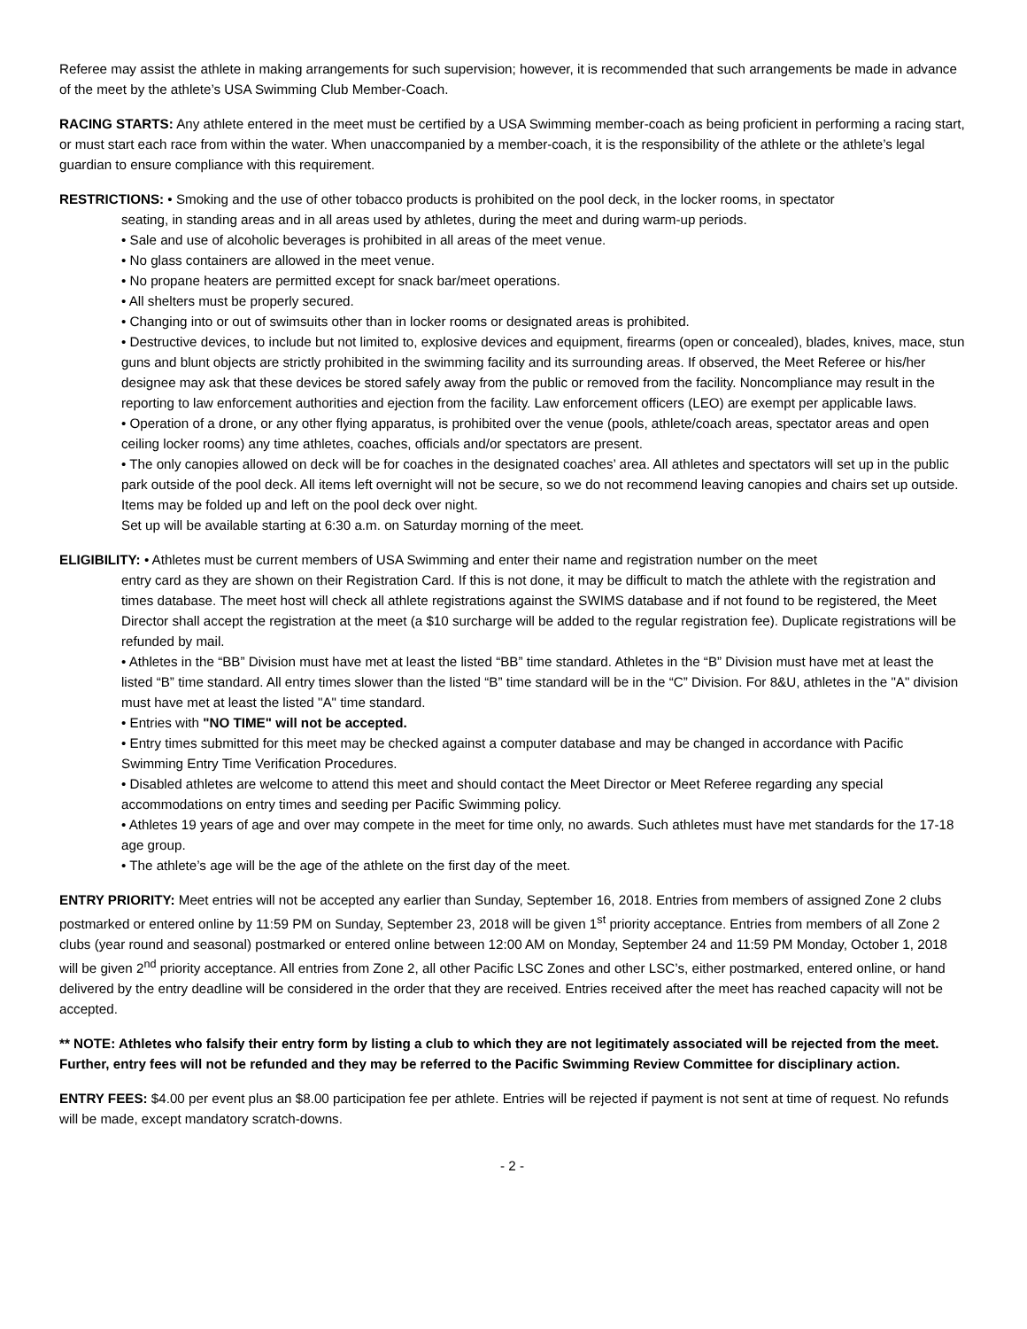Referee may assist the athlete in making arrangements for such supervision; however, it is recommended that such arrangements be made in advance of the meet by the athlete’s USA Swimming Club Member-Coach.
RACING STARTS: Any athlete entered in the meet must be certified by a USA Swimming member-coach as being proficient in performing a racing start, or must start each race from within the water. When unaccompanied by a member-coach, it is the responsibility of the athlete or the athlete’s legal guardian to ensure compliance with this requirement.
RESTRICTIONS: • Smoking and the use of other tobacco products is prohibited on the pool deck, in the locker rooms, in spectator
seating, in standing areas and in all areas used by athletes, during the meet and during warm-up periods.
• Sale and use of alcoholic beverages is prohibited in all areas of the meet venue.
• No glass containers are allowed in the meet venue.
• No propane heaters are permitted except for snack bar/meet operations.
• All shelters must be properly secured.
• Changing into or out of swimsuits other than in locker rooms or designated areas is prohibited.
• Destructive devices, to include but not limited to, explosive devices and equipment, firearms (open or concealed), blades, knives, mace, stun guns and blunt objects are strictly prohibited in the swimming facility and its surrounding areas. If observed, the Meet Referee or his/her designee may ask that these devices be stored safely away from the public or removed from the facility. Noncompliance may result in the reporting to law enforcement authorities and ejection from the facility. Law enforcement officers (LEO) are exempt per applicable laws.
• Operation of a drone, or any other flying apparatus, is prohibited over the venue (pools, athlete/coach areas, spectator areas and open ceiling locker rooms) any time athletes, coaches, officials and/or spectators are present.
• The only canopies allowed on deck will be for coaches in the designated coaches’ area. All athletes and spectators will set up in the public park outside of the pool deck. All items left overnight will not be secure, so we do not recommend leaving canopies and chairs set up outside. Items may be folded up and left on the pool deck over night.
Set up will be available starting at 6:30 a.m. on Saturday morning of the meet.
ELIGIBILITY: • Athletes must be current members of USA Swimming and enter their name and registration number on the meet
entry card as they are shown on their Registration Card. If this is not done, it may be difficult to match the athlete with the registration and times database. The meet host will check all athlete registrations against the SWIMS database and if not found to be registered, the Meet Director shall accept the registration at the meet (a $10 surcharge will be added to the regular registration fee). Duplicate registrations will be refunded by mail.
• Athletes in the “BB” Division must have met at least the listed “BB” time standard. Athletes in the “B” Division must have met at least the listed “B” time standard. All entry times slower than the listed “B” time standard will be in the “C” Division. For 8&U, athletes in the "A" division must have met at least the listed "A" time standard.
• Entries with "NO TIME" will not be accepted.
• Entry times submitted for this meet may be checked against a computer database and may be changed in accordance with Pacific Swimming Entry Time Verification Procedures.
• Disabled athletes are welcome to attend this meet and should contact the Meet Director or Meet Referee regarding any special accommodations on entry times and seeding per Pacific Swimming policy.
• Athletes 19 years of age and over may compete in the meet for time only, no awards. Such athletes must have met standards for the 17-18 age group.
• The athlete’s age will be the age of the athlete on the first day of the meet.
ENTRY PRIORITY: Meet entries will not be accepted any earlier than Sunday, September 16, 2018. Entries from members of assigned Zone 2 clubs postmarked or entered online by 11:59 PM on Sunday, September 23, 2018 will be given 1<sup>st</sup> priority acceptance. Entries from members of all Zone 2 clubs (year round and seasonal) postmarked or entered online between 12:00 AM on Monday, September 24 and 11:59 PM Monday, October 1, 2018 will be given 2<sup>nd</sup> priority acceptance. All entries from Zone 2, all other Pacific LSC Zones and other LSC’s, either postmarked, entered online, or hand delivered by the entry deadline will be considered in the order that they are received. Entries received after the meet has reached capacity will not be accepted.
** NOTE: Athletes who falsify their entry form by listing a club to which they are not legitimately associated will be rejected from the meet. Further, entry fees will not be refunded and they may be referred to the Pacific Swimming Review Committee for disciplinary action.
ENTRY FEES: $4.00 per event plus an $8.00 participation fee per athlete. Entries will be rejected if payment is not sent at time of request. No refunds will be made, except mandatory scratch-downs.
- 2 -